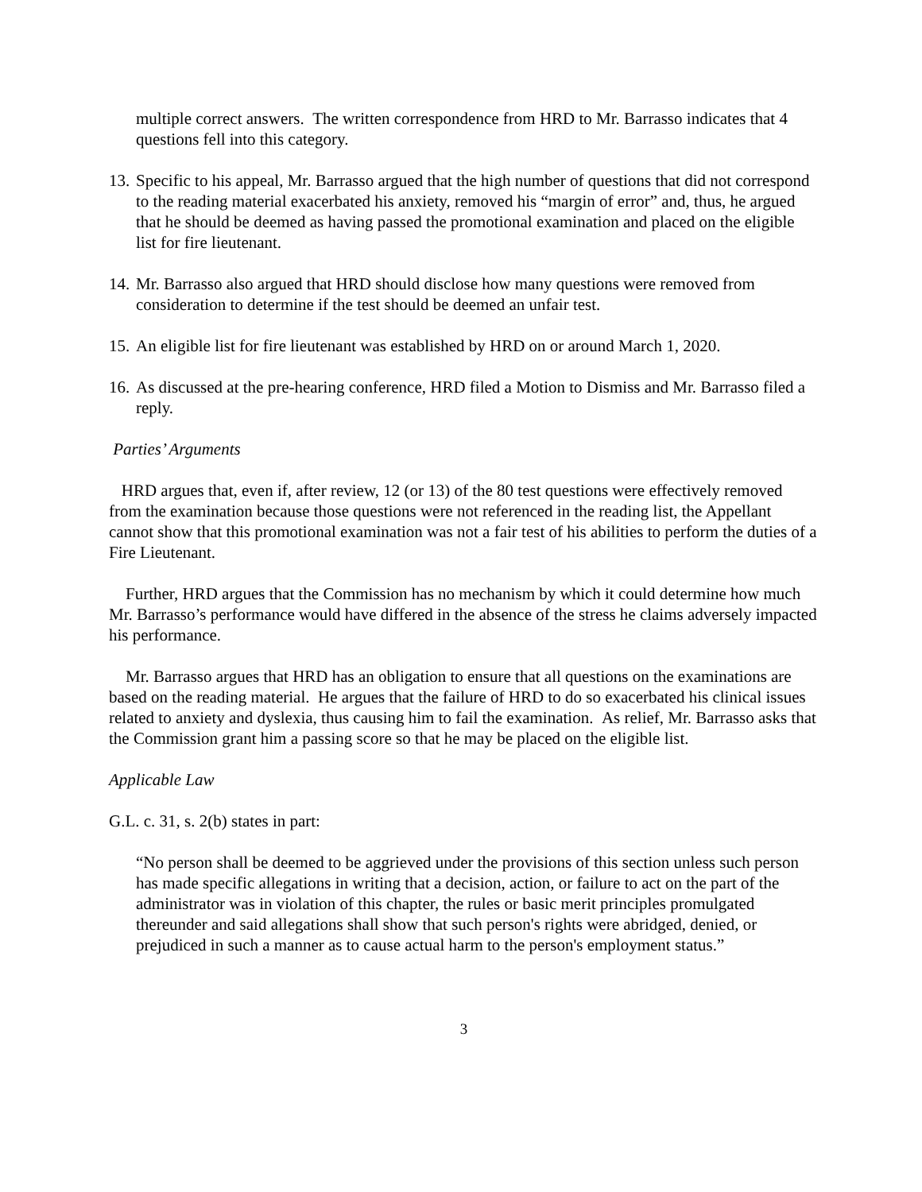multiple correct answers. The written correspondence from HRD to Mr. Barrasso indicates that 4 questions fell into this category.
13. Specific to his appeal, Mr. Barrasso argued that the high number of questions that did not correspond to the reading material exacerbated his anxiety, removed his “margin of error” and, thus, he argued that he should be deemed as having passed the promotional examination and placed on the eligible list for fire lieutenant.
14. Mr. Barrasso also argued that HRD should disclose how many questions were removed from consideration to determine if the test should be deemed an unfair test.
15. An eligible list for fire lieutenant was established by HRD on or around March 1, 2020.
16. As discussed at the pre-hearing conference, HRD filed a Motion to Dismiss and Mr. Barrasso filed a reply.
Parties’ Arguments
HRD argues that, even if, after review, 12 (or 13) of the 80 test questions were effectively removed from the examination because those questions were not referenced in the reading list, the Appellant cannot show that this promotional examination was not a fair test of his abilities to perform the duties of a Fire Lieutenant.
Further, HRD argues that the Commission has no mechanism by which it could determine how much Mr. Barrasso’s performance would have differed in the absence of the stress he claims adversely impacted his performance.
Mr. Barrasso argues that HRD has an obligation to ensure that all questions on the examinations are based on the reading material. He argues that the failure of HRD to do so exacerbated his clinical issues related to anxiety and dyslexia, thus causing him to fail the examination. As relief, Mr. Barrasso asks that the Commission grant him a passing score so that he may be placed on the eligible list.
Applicable Law
G.L. c. 31, s. 2(b) states in part:
“No person shall be deemed to be aggrieved under the provisions of this section unless such person has made specific allegations in writing that a decision, action, or failure to act on the part of the administrator was in violation of this chapter, the rules or basic merit principles promulgated thereunder and said allegations shall show that such person's rights were abridged, denied, or prejudiced in such a manner as to cause actual harm to the person's employment status.”
3